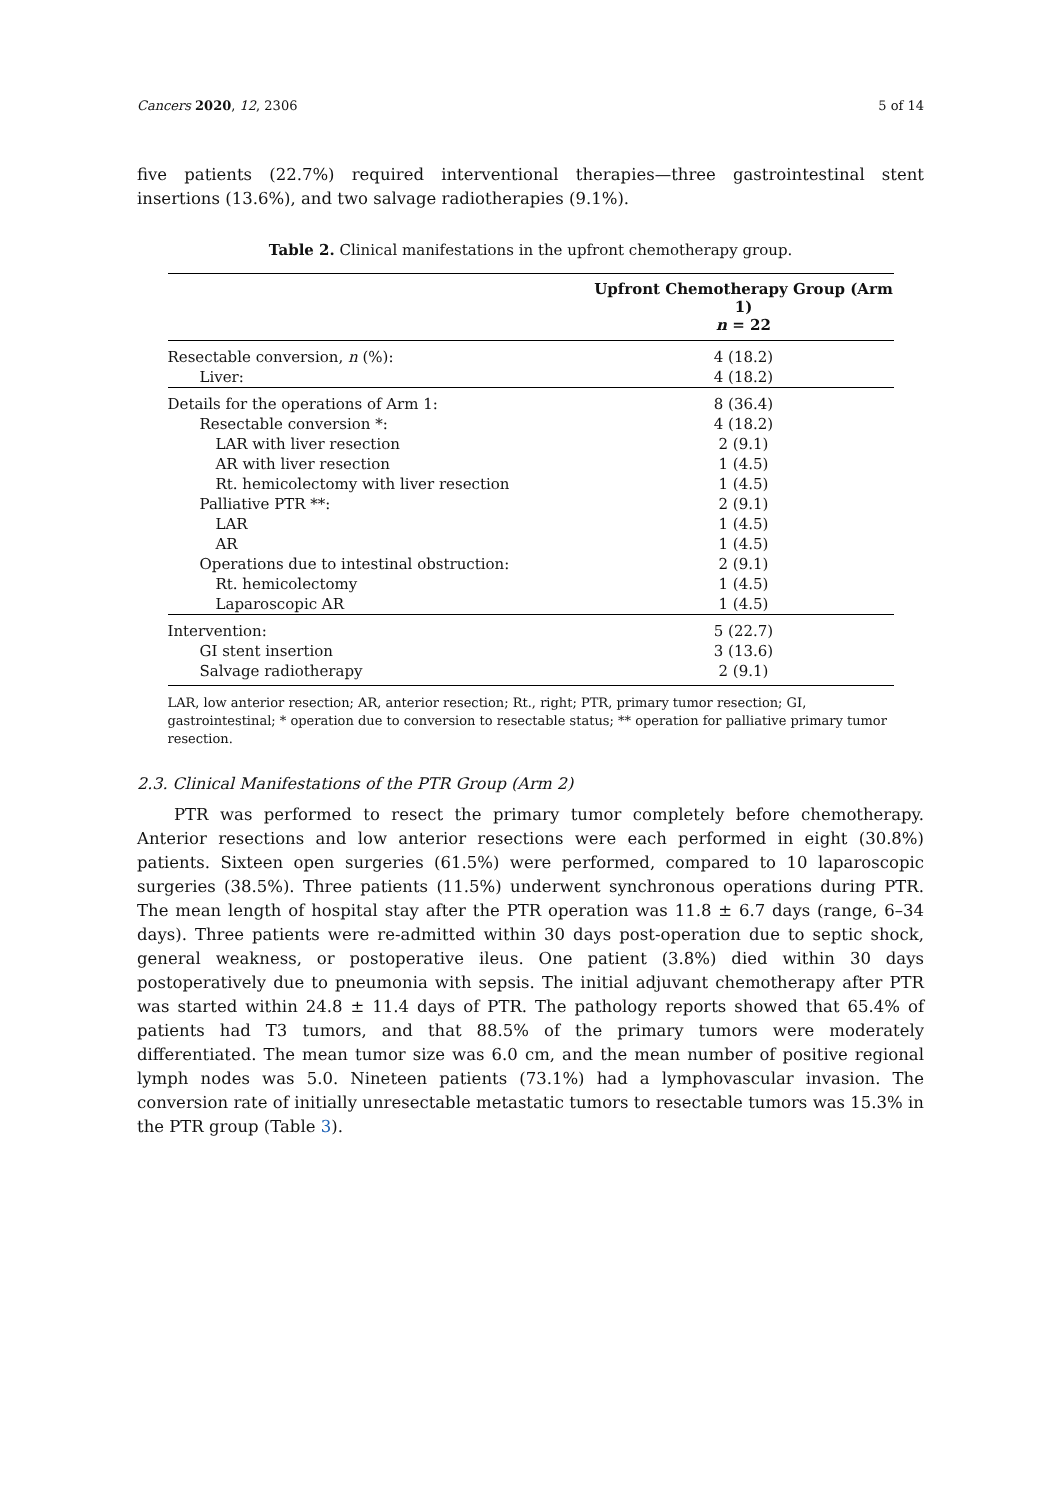Cancers 2020, 12, 2306 5 of 14
five patients (22.7%) required interventional therapies—three gastrointestinal stent insertions (13.6%), and two salvage radiotherapies (9.1%).
Table 2. Clinical manifestations in the upfront chemotherapy group.
| | Upfront Chemotherapy Group (Arm 1) n = 22 |
| --- | --- |
| Resectable conversion, n (%): | 4 (18.2) |
| Liver: | 4 (18.2) |
| Details for the operations of Arm 1: | 8 (36.4) |
| Resectable conversion *: | 4 (18.2) |
| LAR with liver resection | 2 (9.1) |
| AR with liver resection | 1 (4.5) |
| Rt. hemicolectomy with liver resection | 1 (4.5) |
| Palliative PTR **: | 2 (9.1) |
| LAR | 1 (4.5) |
| AR | 1 (4.5) |
| Operations due to intestinal obstruction: | 2 (9.1) |
| Rt. hemicolectomy | 1 (4.5) |
| Laparoscopic AR | 1 (4.5) |
| Intervention: | 5 (22.7) |
| GI stent insertion | 3 (13.6) |
| Salvage radiotherapy | 2 (9.1) |
LAR, low anterior resection; AR, anterior resection; Rt., right; PTR, primary tumor resection; GI, gastrointestinal; * operation due to conversion to resectable status; ** operation for palliative primary tumor resection.
2.3. Clinical Manifestations of the PTR Group (Arm 2)
PTR was performed to resect the primary tumor completely before chemotherapy. Anterior resections and low anterior resections were each performed in eight (30.8%) patients. Sixteen open surgeries (61.5%) were performed, compared to 10 laparoscopic surgeries (38.5%). Three patients (11.5%) underwent synchronous operations during PTR. The mean length of hospital stay after the PTR operation was 11.8 ± 6.7 days (range, 6–34 days). Three patients were re-admitted within 30 days post-operation due to septic shock, general weakness, or postoperative ileus. One patient (3.8%) died within 30 days postoperatively due to pneumonia with sepsis. The initial adjuvant chemotherapy after PTR was started within 24.8 ± 11.4 days of PTR. The pathology reports showed that 65.4% of patients had T3 tumors, and that 88.5% of the primary tumors were moderately differentiated. The mean tumor size was 6.0 cm, and the mean number of positive regional lymph nodes was 5.0. Nineteen patients (73.1%) had a lymphovascular invasion. The conversion rate of initially unresectable metastatic tumors to resectable tumors was 15.3% in the PTR group (Table 3).